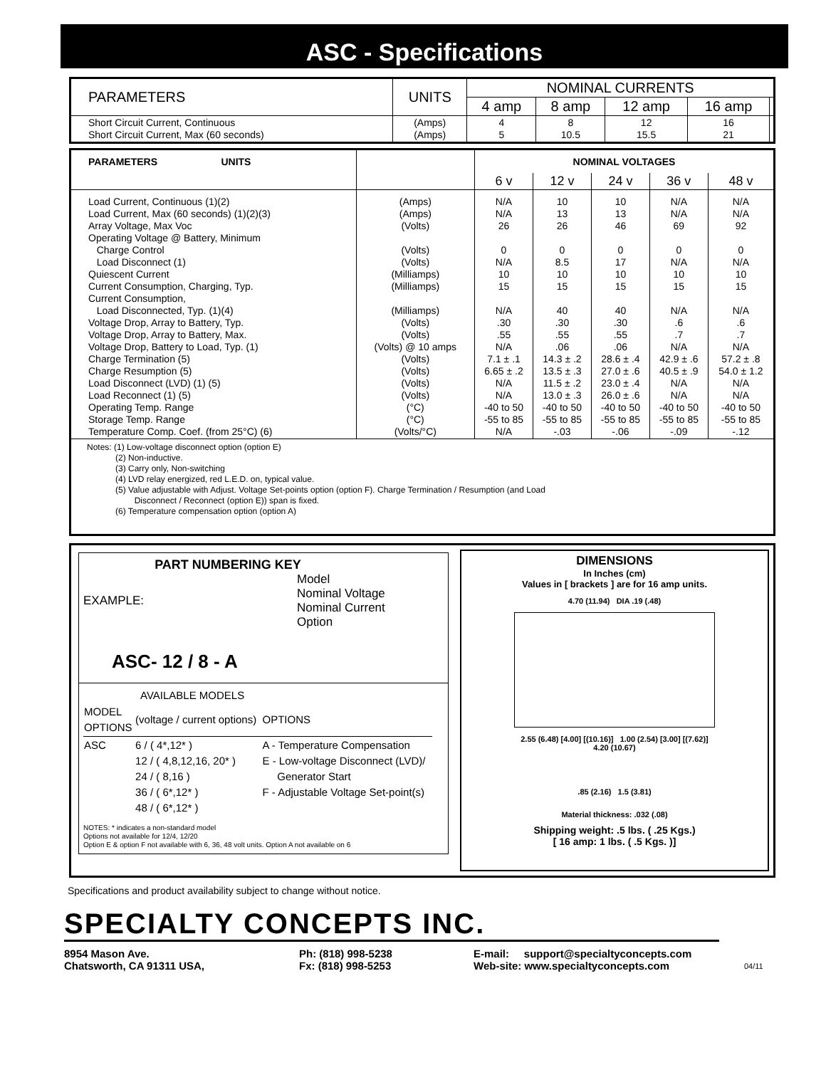ASC - Specifications
| PARAMETERS | UNITS | NOMINAL CURRENTS | | | | |
| --- | --- | --- | --- | --- | --- | --- |
| | | 4 amp | 8 amp | 12 amp | 16 amp | |
| Short Circuit Current, Continuous Short Circuit Current, Max (60 seconds) | (Amps) (Amps) | 4 5 | 8 10.5 | 12 15.5 | 16 21 | |
| PARAMETERS UNITS | | NOMINAL VOLTAGES | | | | |
| --- | --- | --- | --- | --- | --- | --- |
| | | 6 v | 12 v | 24 v | 36 v | 48 v |
| Load Current, Continuous (1)(2) Load Current, Max (60 seconds) (1)(2)(3) Array Voltage, Max Voc Operating Voltage @ Battery, Minimum Charge Control Load Disconnect (1) Quiescent Current Current Consumption, Charging, Typ. Current Consumption, Load Disconnected, Typ. (1)(4) Voltage Drop, Array to Battery, Typ. Voltage Drop, Array to Battery, Max. Voltage Drop, Battery to Load, Typ. (1) Charge Termination (5) Charge Resumption (5) Load Disconnect (LVD) (1) (5) Load Reconnect (1) (5) Operating Temp. Range Storage Temp. Range Temperature Comp. Coef. (from 25°C) (6) | (Amps) (Amps) (Volts) (Volts) (Volts) (Milliamps) (Milliamps) (Milliamps) (Volts) (Volts) (Volts) @ 10 amps (Volts) (Volts) (Volts) (Volts) (°C) (°C) (Volts/°C) | N/A N/A 26 0 N/A 10 15 N/A .30 .55 N/A 7.1 ± .1 6.65 ± .2 N/A N/A -40 to 50 -55 to 85 N/A | 10 13 26 0 8.5 10 15 40 .30 .55 .06 14.3 ± .2 13.5 ± .3 11.5 ± .2 13.0 ± .3 -40 to 50 -55 to 85 -.03 | 10 13 46 0 17 10 15 40 .30 .55 .06 28.6 ± .4 27.0 ± .6 23.0 ± .4 26.0 ± .6 -40 to 50 -55 to 85 -.06 | N/A N/A 69 0 N/A 10 15 N/A .6 .7 N/A 42.9 ± .6 40.5 ± .9 N/A N/A -40 to 50 -55 to 85 -.09 | N/A N/A 92 0 N/A 10 15 N/A .6 .7 N/A 57.2 ± .8 54.0 ± 1.2 N/A N/A -40 to 50 -55 to 85 -.12 |
Notes: (1) Low-voltage disconnect option (option E)
(2) Non-inductive.
(3) Carry only, Non-switching
(4) LVD relay energized, red L.E.D. on, typical value.
(5) Value adjustable with Adjust. Voltage Set-points option (option F). Charge Termination / Resumption (and Load
Disconnect / Reconnect (option E)) span is fixed.
(6) Temperature compensation option (option A)
PART NUMBERING KEY
EXAMPLE:
ASC- 12 / 8 - A
Model
Nominal Voltage
Nominal Current
Option
AVAILABLE MODELS
| MODEL OPTIONS | (voltage / current options) | OPTIONS |
| ASC | 6 / ( 4*,12* ) 12 / ( 4,8,12,16, 20* ) 24 / ( 8,16 ) 36 / ( 6*,12* ) 48 / ( 6*,12* ) | A - Temperature Compensation E - Low-voltage Disconnect (LVD)/ Generator Start F - Adjustable Voltage Set-point(s) |
NOTES: * indicates a non-standard model
Options not available for 12/4, 12/20
Option E & option F not available with 6, 36, 48 volt units. Option A not available on 6
DIMENSIONS
In Inches (cm)
Values in [ brackets ] are for 16 amp units.
4.70 (11.94) DIA .19 (.48)
2.55 (6.48) [4.00] [(10.16)] 1.00 (2.54) [3.00] [(7.62)]
4.20 (10.67)
.85 (2.16) 1.5 (3.81)
Material thickness: .032 (.08)
Shipping weight: .5 lbs. ( .25 Kgs.)
[ 16 amp: 1 lbs. ( .5 Kgs. )]
Specifications and product availability subject to change without notice.
SPECIALTY CONCEPTS INC.
8954 Mason Ave.
Chatsworth, CA 91311 USA,
Ph: (818) 998-5238
Fx: (818) 998-5253
E-mail: support@specialtyconcepts.com
Web-site: www.specialtyconcepts.com
04/11